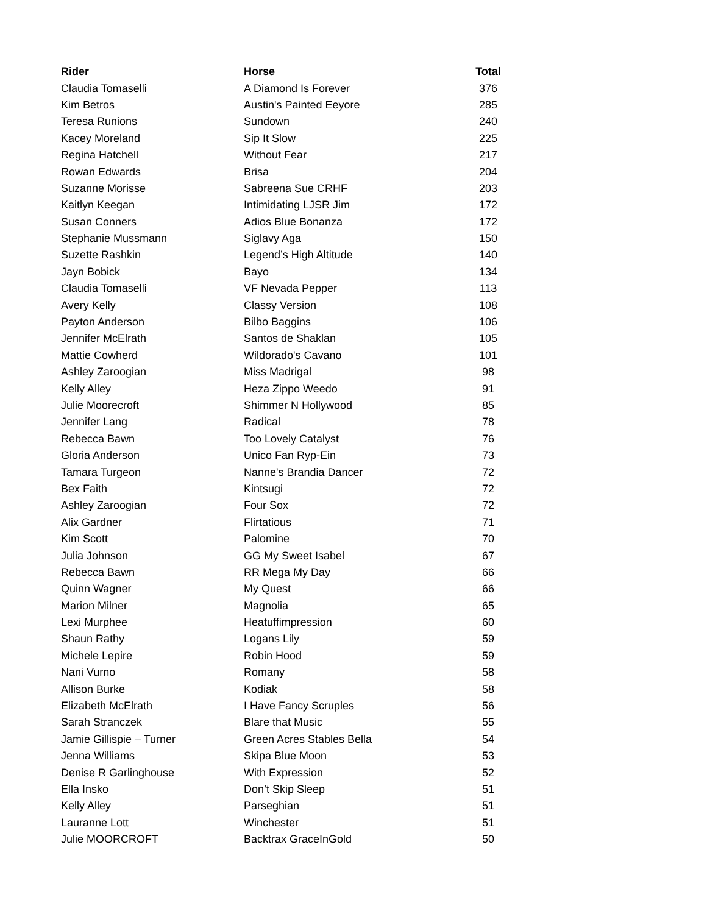| Rider | Horse | Total |
| --- | --- | --- |
| Claudia Tomaselli | A Diamond Is Forever | 376 |
| Kim Betros | Austin's Painted Eeyore | 285 |
| Teresa Runions | Sundown | 240 |
| Kacey Moreland | Sip It Slow | 225 |
| Regina Hatchell | Without Fear | 217 |
| Rowan Edwards | Brisa | 204 |
| Suzanne Morisse | Sabreena Sue CRHF | 203 |
| Kaitlyn Keegan | Intimidating LJSR Jim | 172 |
| Susan Conners | Adios Blue Bonanza | 172 |
| Stephanie Mussmann | Siglavy Aga | 150 |
| Suzette Rashkin | Legend’s High Altitude | 140 |
| Jayn Bobick | Bayo | 134 |
| Claudia Tomaselli | VF Nevada Pepper | 113 |
| Avery Kelly | Classy Version | 108 |
| Payton Anderson | Bilbo Baggins | 106 |
| Jennifer McElrath | Santos de Shaklan | 105 |
| Mattie Cowherd | Wildorado's Cavano | 101 |
| Ashley Zaroogian | Miss Madrigal | 98 |
| Kelly Alley | Heza Zippo Weedo | 91 |
| Julie Moorecroft | Shimmer N Hollywood | 85 |
| Jennifer Lang | Radical | 78 |
| Rebecca Bawn | Too Lovely Catalyst | 76 |
| Gloria Anderson | Unico Fan Ryp-Ein | 73 |
| Tamara Turgeon | Nanne's Brandia Dancer | 72 |
| Bex Faith | Kintsugi | 72 |
| Ashley Zaroogian | Four Sox | 72 |
| Alix Gardner | Flirtatious | 71 |
| Kim Scott | Palomine | 70 |
| Julia Johnson | GG My Sweet Isabel | 67 |
| Rebecca Bawn | RR Mega My Day | 66 |
| Quinn Wagner | My Quest | 66 |
| Marion Milner | Magnolia | 65 |
| Lexi Murphee | Heatuffimpression | 60 |
| Shaun Rathy | Logans Lily | 59 |
| Michele Lepire | Robin Hood | 59 |
| Nani Vurno | Romany | 58 |
| Allison Burke | Kodiak | 58 |
| Elizabeth McElrath | I Have Fancy Scruples | 56 |
| Sarah Stranczek | Blare that Music | 55 |
| Jamie Gillispie – Turner | Green Acres Stables Bella | 54 |
| Jenna Williams | Skipa Blue Moon | 53 |
| Denise R Garlinghouse | With Expression | 52 |
| Ella Insko | Don’t Skip Sleep | 51 |
| Kelly Alley | Parseghian | 51 |
| Lauranne Lott | Winchester | 51 |
| Julie MOORCROFT | Backtrax GraceInGold | 50 |